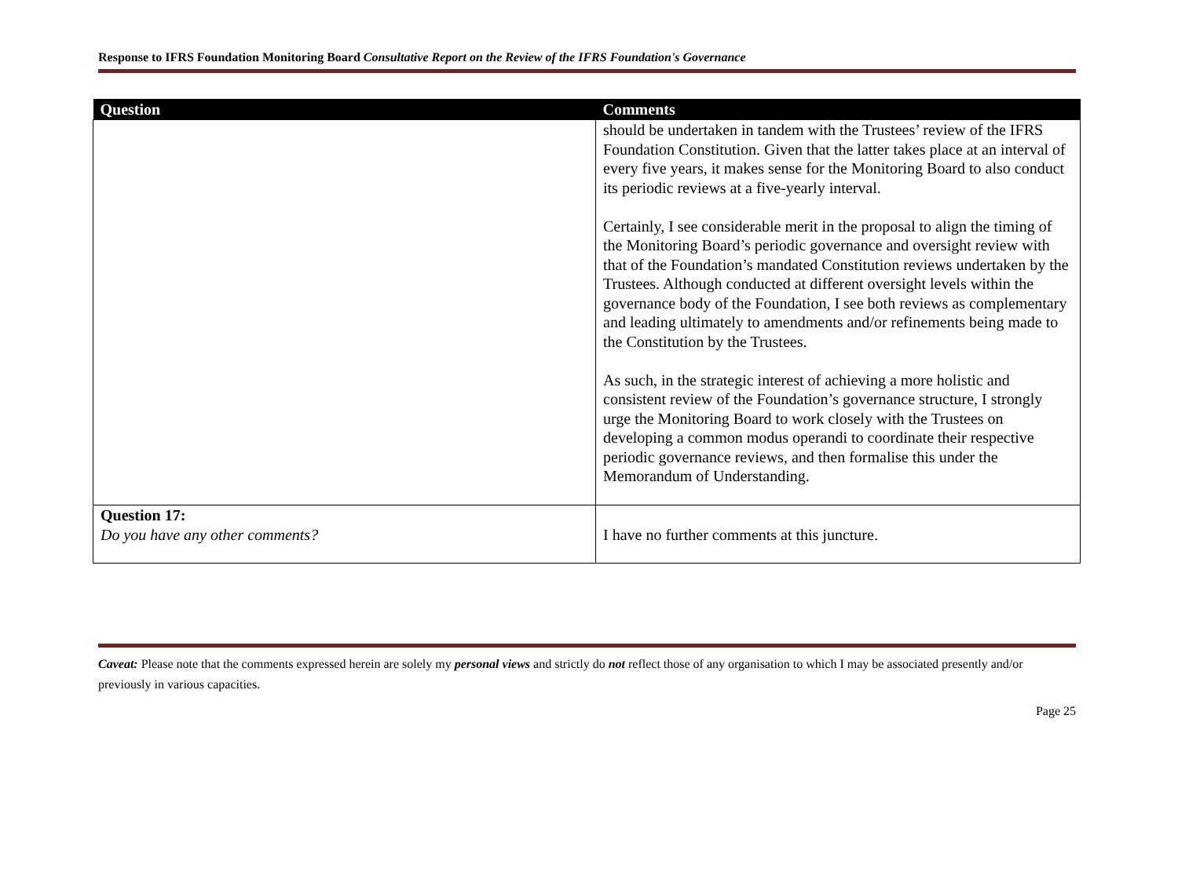Response to IFRS Foundation Monitoring Board Consultative Report on the Review of the IFRS Foundation's Governance
| Question | Comments |
| --- | --- |
| | should be undertaken in tandem with the Trustees’ review of the IFRS Foundation Constitution. Given that the latter takes place at an interval of every five years, it makes sense for the Monitoring Board to also conduct its periodic reviews at a five-yearly interval. Certainly, I see considerable merit in the proposal to align the timing of the Monitoring Board’s periodic governance and oversight review with that of the Foundation’s mandated Constitution reviews undertaken by the Trustees. Although conducted at different oversight levels within the governance body of the Foundation, I see both reviews as complementary and leading ultimately to amendments and/or refinements being made to the Constitution by the Trustees. As such, in the strategic interest of achieving a more holistic and consistent review of the Foundation’s governance structure, I strongly urge the Monitoring Board to work closely with the Trustees on developing a common modus operandi to coordinate their respective periodic governance reviews, and then formalise this under the Memorandum of Understanding. |
| Question 17: Do you have any other comments? | I have no further comments at this juncture. |
Caveat: Please note that the comments expressed herein are solely my personal views and strictly do not reflect those of any organisation to which I may be associated presently and/or previously in various capacities.
Page 25